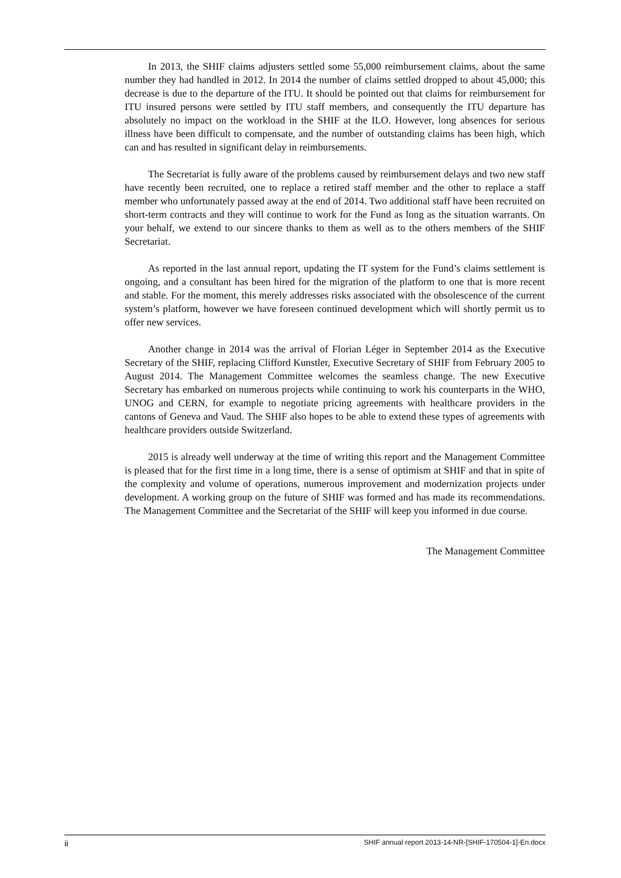In 2013, the SHIF claims adjusters settled some 55,000 reimbursement claims, about the same number they had handled in 2012. In 2014 the number of claims settled dropped to about 45,000; this decrease is due to the departure of the ITU. It should be pointed out that claims for reimbursement for ITU insured persons were settled by ITU staff members, and consequently the ITU departure has absolutely no impact on the workload in the SHIF at the ILO. However, long absences for serious illness have been difficult to compensate, and the number of outstanding claims has been high, which can and has resulted in significant delay in reimbursements.
The Secretariat is fully aware of the problems caused by reimbursement delays and two new staff have recently been recruited, one to replace a retired staff member and the other to replace a staff member who unfortunately passed away at the end of 2014. Two additional staff have been recruited on short-term contracts and they will continue to work for the Fund as long as the situation warrants. On your behalf, we extend to our sincere thanks to them as well as to the others members of the SHIF Secretariat.
As reported in the last annual report, updating the IT system for the Fund’s claims settlement is ongoing, and a consultant has been hired for the migration of the platform to one that is more recent and stable. For the moment, this merely addresses risks associated with the obsolescence of the current system’s platform, however we have foreseen continued development which will shortly permit us to offer new services.
Another change in 2014 was the arrival of Florian Léger in September 2014 as the Executive Secretary of the SHIF, replacing Clifford Kunstler, Executive Secretary of SHIF from February 2005 to August 2014. The Management Committee welcomes the seamless change. The new Executive Secretary has embarked on numerous projects while continuing to work his counterparts in the WHO, UNOG and CERN, for example to negotiate pricing agreements with healthcare providers in the cantons of Geneva and Vaud. The SHIF also hopes to be able to extend these types of agreements with healthcare providers outside Switzerland.
2015 is already well underway at the time of writing this report and the Management Committee is pleased that for the first time in a long time, there is a sense of optimism at SHIF and that in spite of the complexity and volume of operations, numerous improvement and modernization projects under development. A working group on the future of SHIF was formed and has made its recommendations. The Management Committee and the Secretariat of the SHIF will keep you informed in due course.
The Management Committee
ii SHIF annual report 2013-14-NR-[SHIF-170504-1]-En.docx